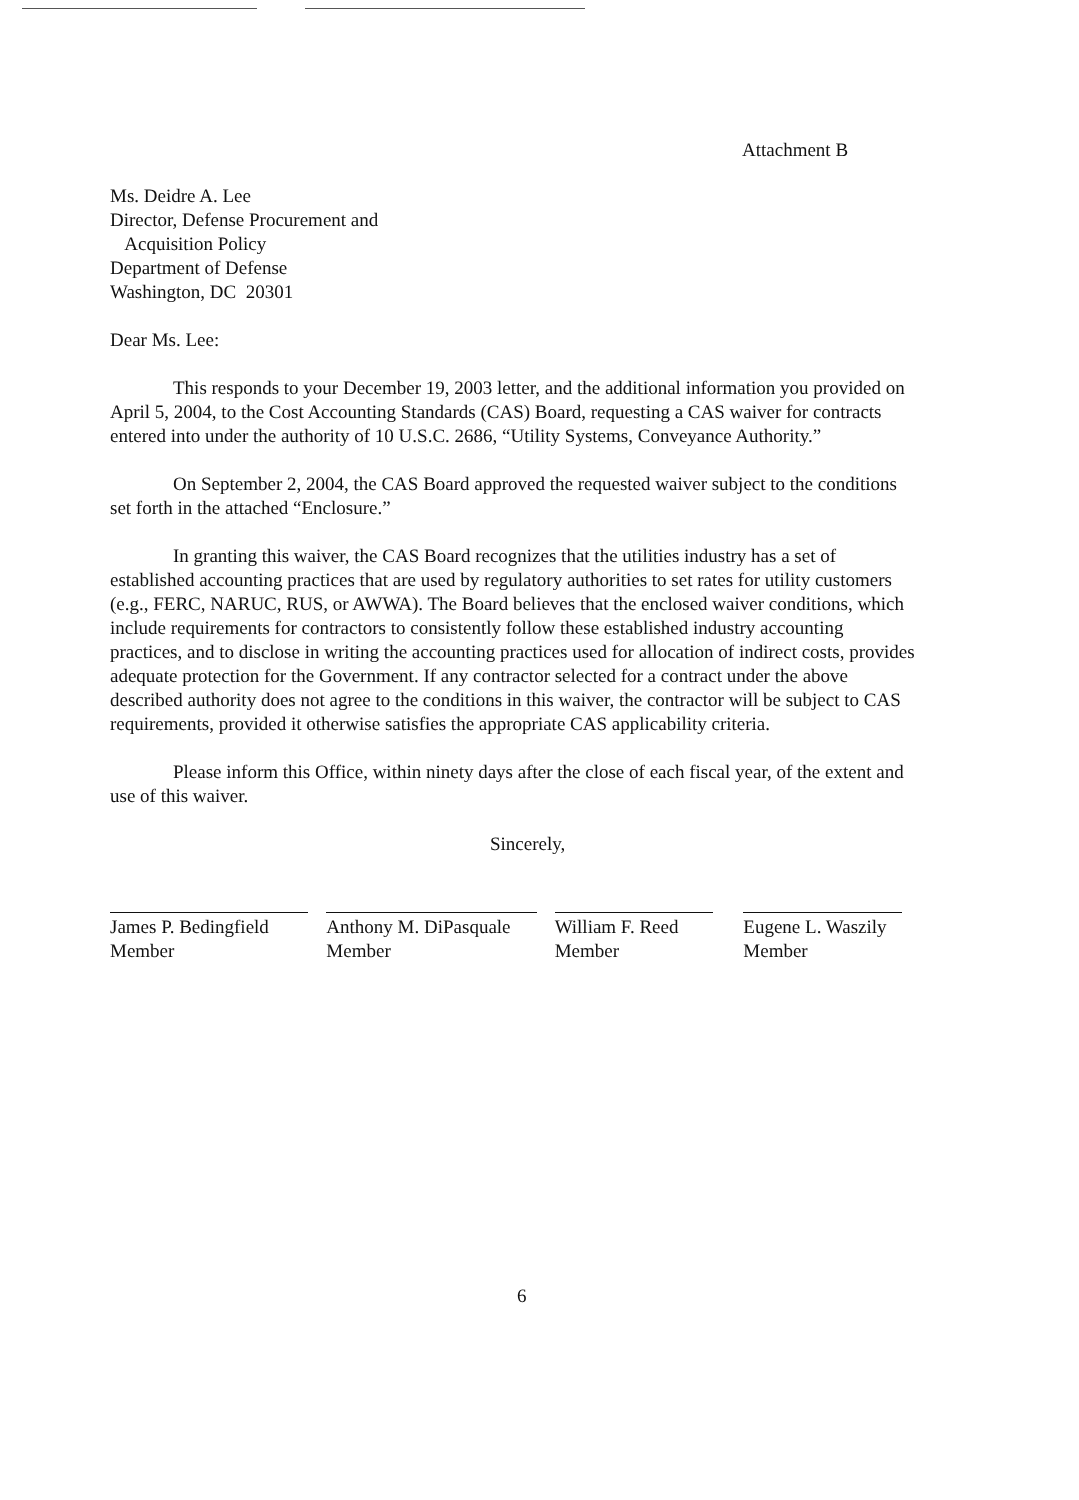Attachment B
Ms. Deidre A. Lee
Director, Defense Procurement and
Acquisition Policy
Department of Defense
Washington, DC 20301
Dear Ms. Lee:
This responds to your December 19, 2003 letter, and the additional information you provided on April 5, 2004, to the Cost Accounting Standards (CAS) Board, requesting a CAS waiver for contracts entered into under the authority of 10 U.S.C. 2686, “Utility Systems, Conveyance Authority.”
On September 2, 2004, the CAS Board approved the requested waiver subject to the conditions set forth in the attached “Enclosure.”
In granting this waiver, the CAS Board recognizes that the utilities industry has a set of established accounting practices that are used by regulatory authorities to set rates for utility customers (e.g., FERC, NARUC, RUS, or AWWA). The Board believes that the enclosed waiver conditions, which include requirements for contractors to consistently follow these established industry accounting practices, and to disclose in writing the accounting practices used for allocation of indirect costs, provides adequate protection for the Government. If any contractor selected for a contract under the above described authority does not agree to the conditions in this waiver, the contractor will be subject to CAS requirements, provided it otherwise satisfies the appropriate CAS applicability criteria.
Please inform this Office, within ninety days after the close of each fiscal year, of the extent and use of this waiver.
Sincerely,
James P. Bedingfield
Member
Anthony M. DiPasquale
Member
William F. Reed
Member
Eugene L. Waszily
Member
6